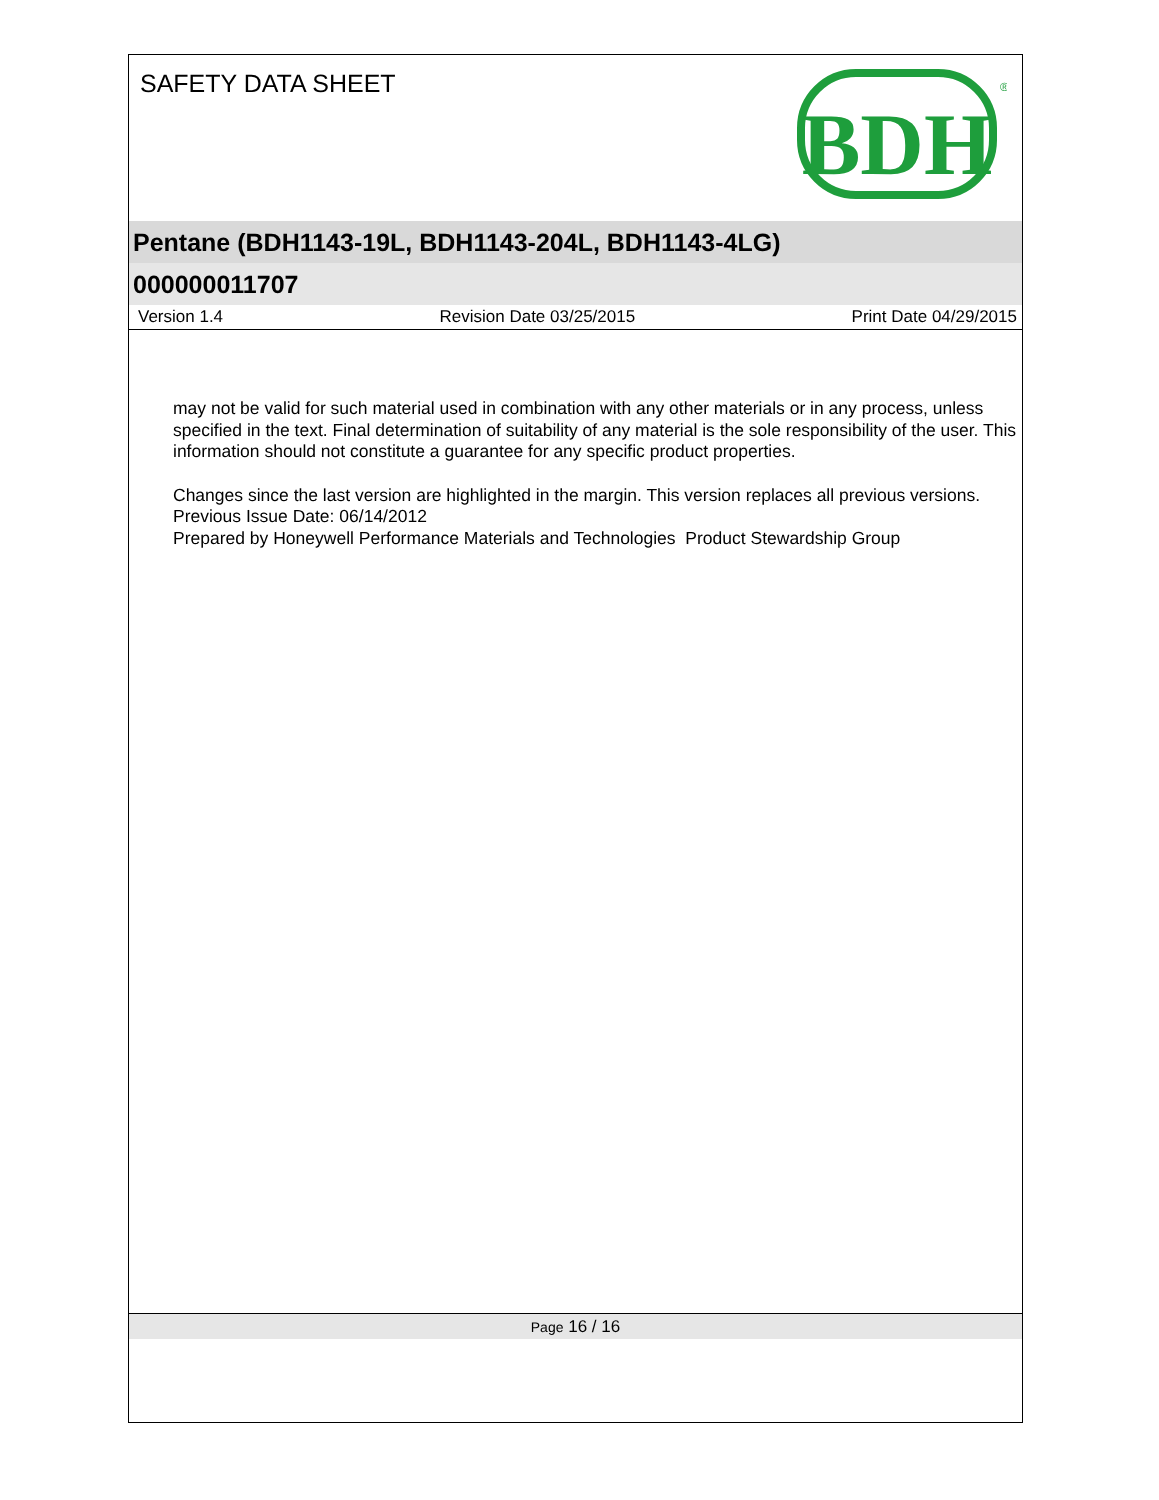SAFETY DATA SHEET
BDH
®
Pentane (BDH1143-19L, BDH1143-204L, BDH1143-4LG)
000000011707
Version 1.4 Revision Date 03/25/2015 Print Date 04/29/2015
may not be valid for such material used in combination with any other materials or in any process, unless specified in the text. Final determination of suitability of any material is the sole responsibility of the user. This information should not constitute a guarantee for any specific product properties.
Changes since the last version are highlighted in the margin. This version replaces all previous versions.
Previous Issue Date: 06/14/2012
Prepared by Honeywell Performance Materials and Technologies Product Stewardship Group
Page 16 / 16